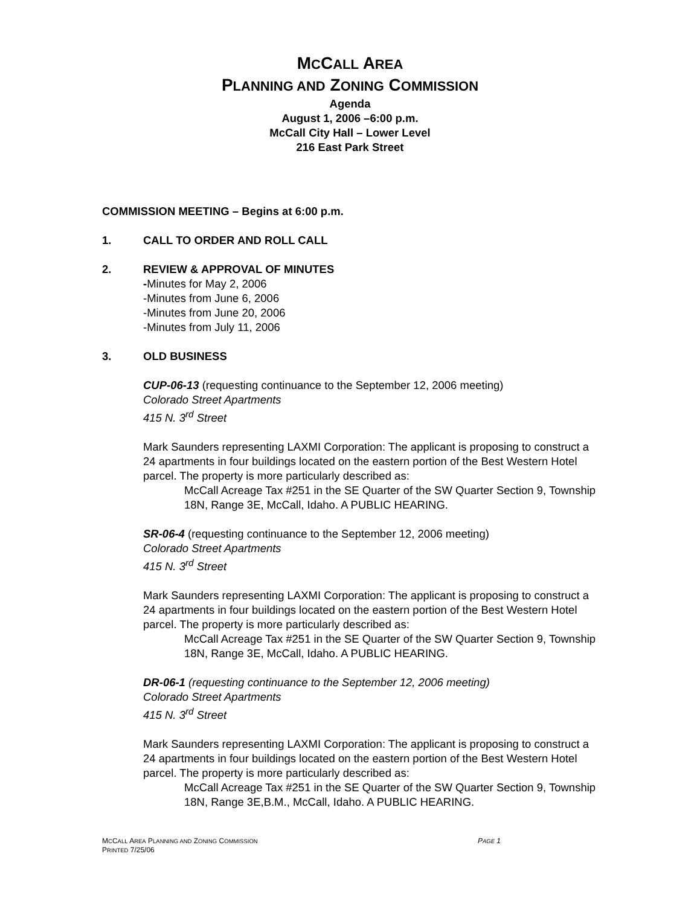MCCALL AREA
PLANNING AND ZONING COMMISSION
Agenda
August 1, 2006 –6:00 p.m.
McCall City Hall – Lower Level
216 East Park Street
COMMISSION MEETING – Begins at 6:00 p.m.
1. CALL TO ORDER AND ROLL CALL
2. REVIEW & APPROVAL OF MINUTES
-Minutes for May 2, 2006
-Minutes from June 6, 2006
-Minutes from June 20, 2006
-Minutes from July 11, 2006
3. OLD BUSINESS
CUP-06-13 (requesting continuance to the September 12, 2006 meeting)
Colorado Street Apartments
415 N. 3<sup>rd</sup> Street
Mark Saunders representing LAXMI Corporation: The applicant is proposing to construct a 24 apartments in four buildings located on the eastern portion of the Best Western Hotel parcel. The property is more particularly described as:
McCall Acreage Tax #251 in the SE Quarter of the SW Quarter Section 9, Township 18N, Range 3E, McCall, Idaho. A PUBLIC HEARING.
SR-06-4 (requesting continuance to the September 12, 2006 meeting)
Colorado Street Apartments
415 N. 3<sup>rd</sup> Street
Mark Saunders representing LAXMI Corporation: The applicant is proposing to construct a 24 apartments in four buildings located on the eastern portion of the Best Western Hotel parcel. The property is more particularly described as:
McCall Acreage Tax #251 in the SE Quarter of the SW Quarter Section 9, Township 18N, Range 3E, McCall, Idaho. A PUBLIC HEARING.
DR-06-1 (requesting continuance to the September 12, 2006 meeting)
Colorado Street Apartments
415 N. 3<sup>rd</sup> Street
Mark Saunders representing LAXMI Corporation: The applicant is proposing to construct a 24 apartments in four buildings located on the eastern portion of the Best Western Hotel parcel. The property is more particularly described as:
McCall Acreage Tax #251 in the SE Quarter of the SW Quarter Section 9, Township 18N, Range 3E,B.M., McCall, Idaho. A PUBLIC HEARING.
MCCALL AREA PLANNING AND ZONING COMMISSION PAGE 1
PRINTED 7/25/06